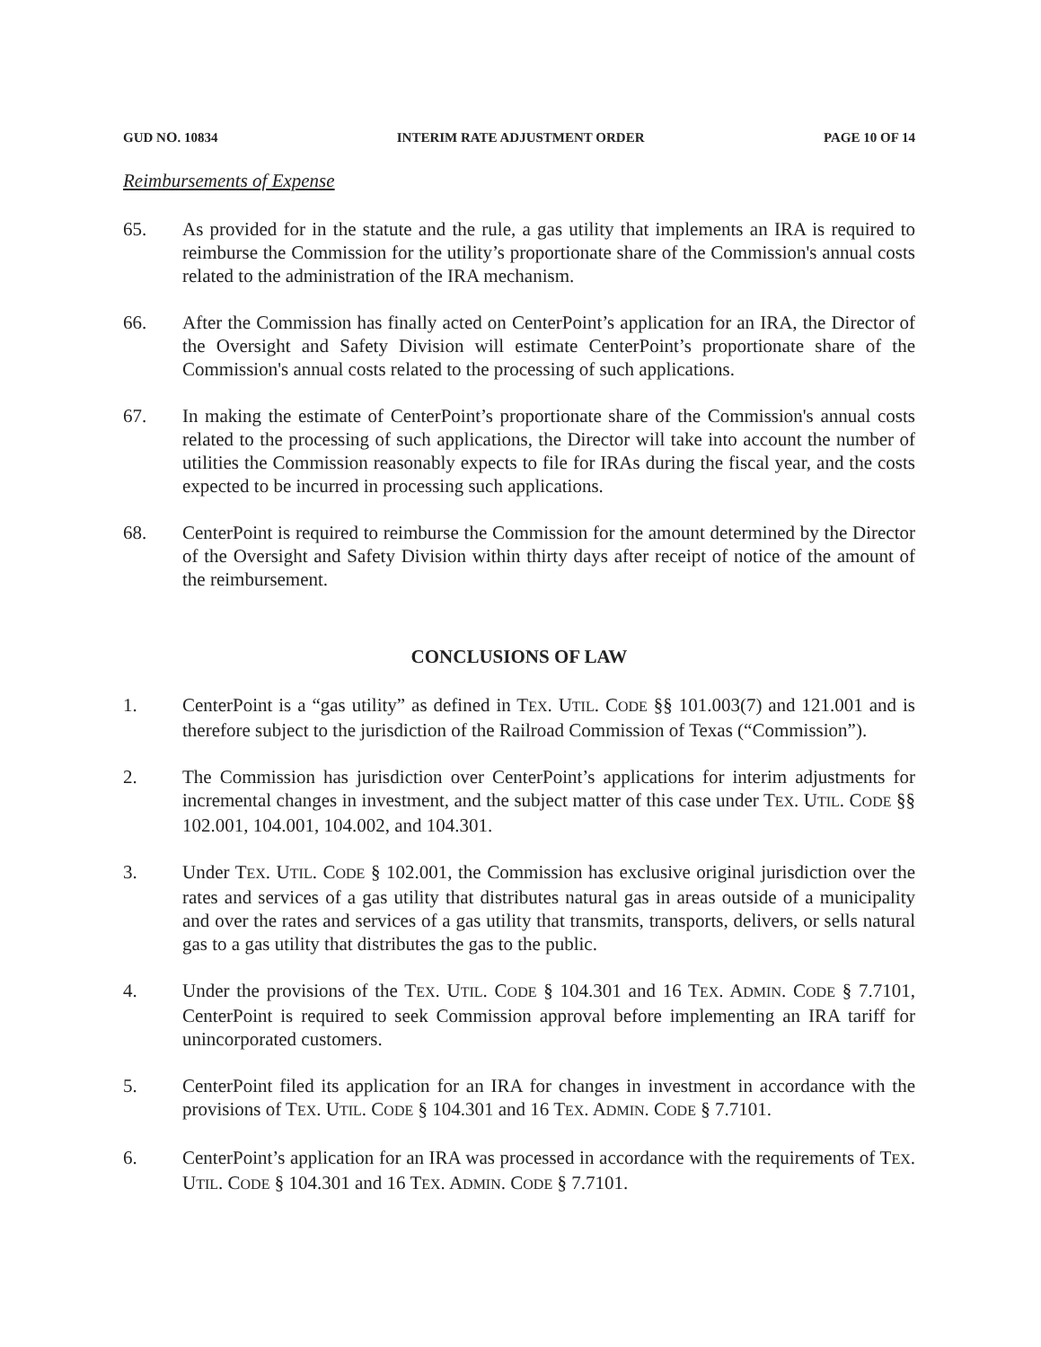GUD NO. 10834 INTERIM RATE ADJUSTMENT ORDER PAGE 10 OF 14
Reimbursements of Expense
65. As provided for in the statute and the rule, a gas utility that implements an IRA is required to reimburse the Commission for the utility’s proportionate share of the Commission's annual costs related to the administration of the IRA mechanism.
66. After the Commission has finally acted on CenterPoint’s application for an IRA, the Director of the Oversight and Safety Division will estimate CenterPoint’s proportionate share of the Commission's annual costs related to the processing of such applications.
67. In making the estimate of CenterPoint’s proportionate share of the Commission's annual costs related to the processing of such applications, the Director will take into account the number of utilities the Commission reasonably expects to file for IRAs during the fiscal year, and the costs expected to be incurred in processing such applications.
68. CenterPoint is required to reimburse the Commission for the amount determined by the Director of the Oversight and Safety Division within thirty days after receipt of notice of the amount of the reimbursement.
CONCLUSIONS OF LAW
1. CenterPoint is a “gas utility” as defined in TEX. UTIL. CODE §§ 101.003(7) and 121.001 and is therefore subject to the jurisdiction of the Railroad Commission of Texas (“Commission”).
2. The Commission has jurisdiction over CenterPoint’s applications for interim adjustments for incremental changes in investment, and the subject matter of this case under TEX. UTIL. CODE §§ 102.001, 104.001, 104.002, and 104.301.
3. Under TEX. UTIL. CODE § 102.001, the Commission has exclusive original jurisdiction over the rates and services of a gas utility that distributes natural gas in areas outside of a municipality and over the rates and services of a gas utility that transmits, transports, delivers, or sells natural gas to a gas utility that distributes the gas to the public.
4. Under the provisions of the TEX. UTIL. CODE § 104.301 and 16 TEX. ADMIN. CODE § 7.7101, CenterPoint is required to seek Commission approval before implementing an IRA tariff for unincorporated customers.
5. CenterPoint filed its application for an IRA for changes in investment in accordance with the provisions of TEX. UTIL. CODE § 104.301 and 16 TEX. ADMIN. CODE § 7.7101.
6. CenterPoint’s application for an IRA was processed in accordance with the requirements of TEX. UTIL. CODE § 104.301 and 16 TEX. ADMIN. CODE § 7.7101.